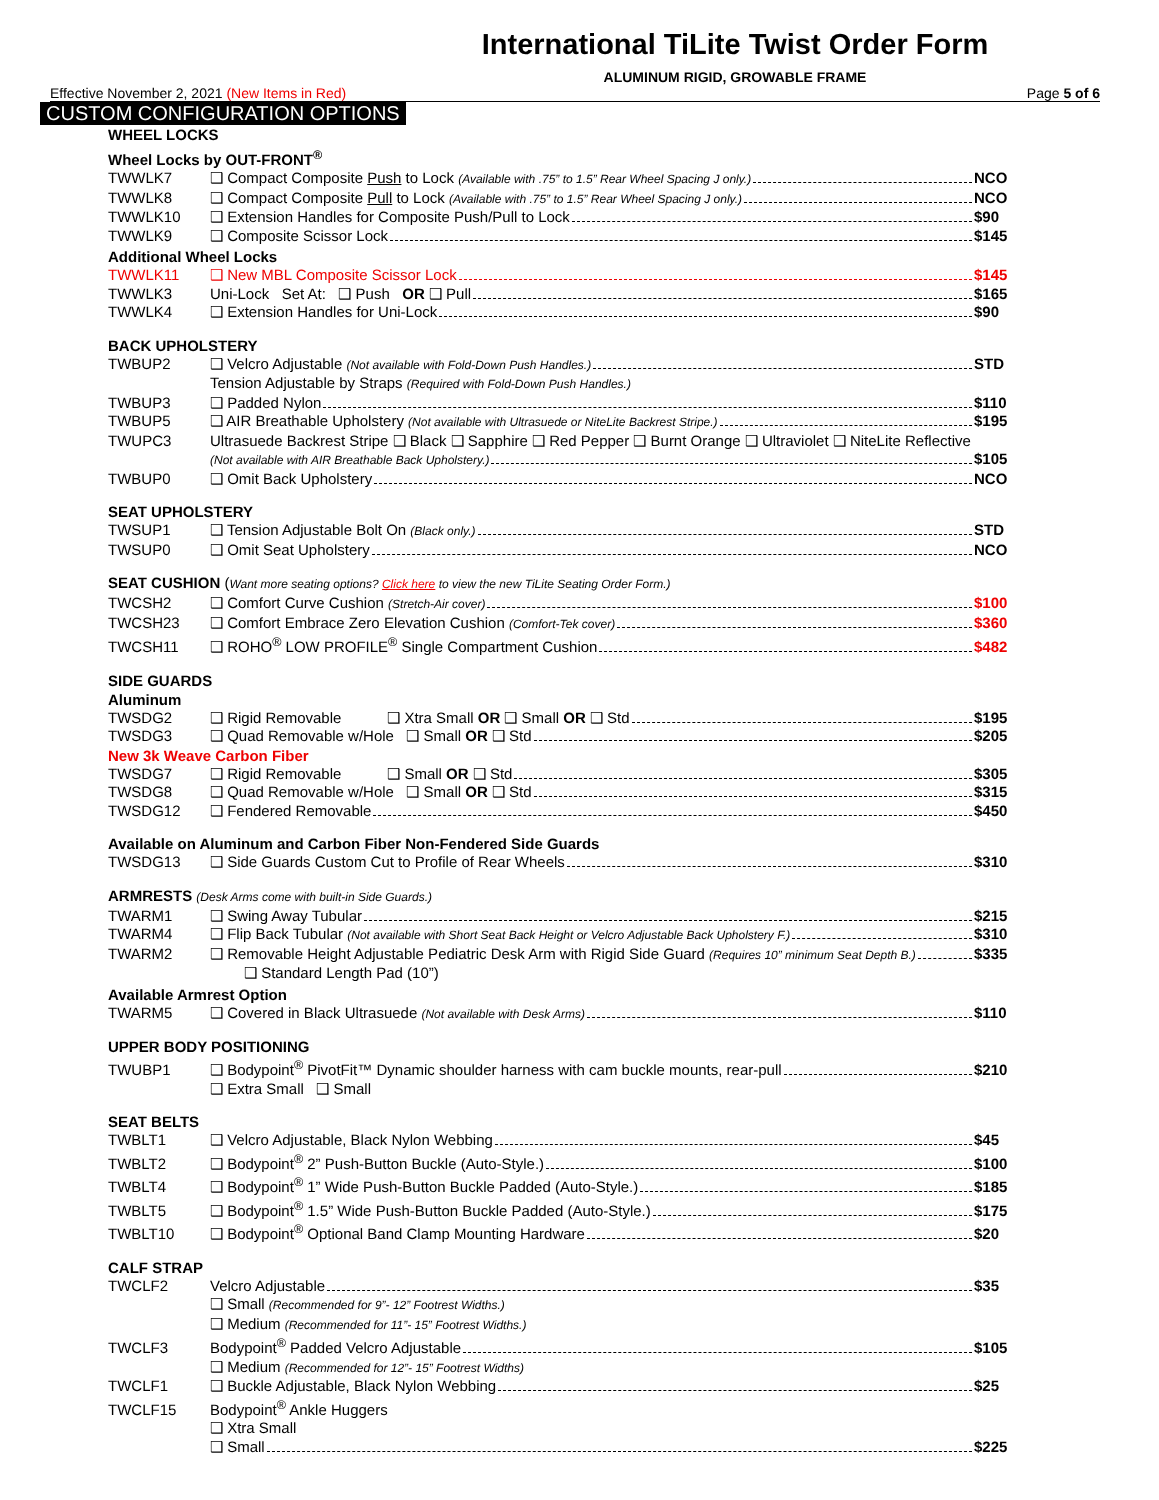International TiLite Twist Order Form
ALUMINUM RIGID, GROWABLE FRAME
Effective November 2, 2021 (New Items in Red) Page 5 of 6
CUSTOM CONFIGURATION OPTIONS
WHEEL LOCKS
Wheel Locks by OUT-FRONT<sup>®</sup>
TWWLK7 ❑ Compact Composite Push to Lock (Available with .75” to 1.5” Rear Wheel Spacing J only.) NCO
TWWLK8 ❑ Compact Composite Pull to Lock (Available with .75” to 1.5” Rear Wheel Spacing J only.) NCO
TWWLK10 ❑ Extension Handles for Composite Push/Pull to Lock $90
TWWLK9 ❑ Composite Scissor Lock $145
Additional Wheel Locks
TWWLK11 ❑ New MBL Composite Scissor Lock $145
TWWLK3 Uni-Lock Set At: ❑ Push OR ❑ Pull $165
TWWLK4 ❑ Extension Handles for Uni-Lock $90
BACK UPHOLSTERY
TWBUP2 ❑ Velcro Adjustable (Not available with Fold-Down Push Handles.) STD
Tension Adjustable by Straps (Required with Fold-Down Push Handles.)
TWBUP3 ❑ Padded Nylon $110
TWBUP5 ❑ AIR Breathable Upholstery (Not available with Ultrasuede or NiteLite Backrest Stripe.) $195
TWUPC3 Ultrasuede Backrest Stripe ❑ Black ❑ Sapphire ❑ Red Pepper ❑ Burnt Orange ❑ Ultraviolet ❑ NiteLite Reflective
(Not available with AIR Breathable Back Upholstery.) $105
TWBUP0 ❑ Omit Back Upholstery NCO
SEAT UPHOLSTERY
TWSUP1 ❑ Tension Adjustable Bolt On (Black only.) STD
TWSUP0 ❑ Omit Seat Upholstery NCO
SEAT CUSHION (Want more seating options? Click here to view the new TiLite Seating Order Form.)
TWCSH2 ❑ Comfort Curve Cushion (Stretch-Air cover) $100
TWCSH23 ❑ Comfort Embrace Zero Elevation Cushion (Comfort-Tek cover) $360
TWCSH11 ❑ ROHO<sup>®</sup> LOW PROFILE<sup>®</sup> Single Compartment Cushion $482
SIDE GUARDS
Aluminum
TWSDG2 ❑ Rigid Removable ❑ Xtra Small OR ❑ Small OR ❑ Std $195
TWSDG3 ❑ Quad Removable w/Hole ❑ Small OR ❑ Std $205
New 3k Weave Carbon Fiber
TWSDG7 ❑ Rigid Removable ❑ Small OR ❑ Std $305
TWSDG8 ❑ Quad Removable w/Hole ❑ Small OR ❑ Std $315
TWSDG12 ❑ Fendered Removable $450
Available on Aluminum and Carbon Fiber Non-Fendered Side Guards
TWSDG13 ❑ Side Guards Custom Cut to Profile of Rear Wheels $310
ARMRESTS (Desk Arms come with built-in Side Guards.)
TWARM1 ❑ Swing Away Tubular $215
TWARM4 ❑ Flip Back Tubular (Not available with Short Seat Back Height or Velcro Adjustable Back Upholstery F.) $310
TWARM2 ❑ Removable Height Adjustable Pediatric Desk Arm with Rigid Side Guard (Requires 10” minimum Seat Depth B.) $335
❑ Standard Length Pad (10”)
Available Armrest Option
TWARM5 ❑ Covered in Black Ultrasuede (Not available with Desk Arms) $110
UPPER BODY POSITIONING
TWUBP1 ❑ Bodypoint<sup>®</sup> PivotFit™ Dynamic shoulder harness with cam buckle mounts, rear-pull $210
❑ Extra Small ❑ Small
SEAT BELTS
TWBLT1 ❑ Velcro Adjustable, Black Nylon Webbing $45
TWBLT2 ❑ Bodypoint<sup>®</sup> 2” Push-Button Buckle (Auto-Style.) $100
TWBLT4 ❑ Bodypoint<sup>®</sup> 1” Wide Push-Button Buckle Padded (Auto-Style.) $185
TWBLT5 ❑ Bodypoint<sup>®</sup> 1.5” Wide Push-Button Buckle Padded (Auto-Style.) $175
TWBLT10 ❑ Bodypoint<sup>®</sup> Optional Band Clamp Mounting Hardware $20
CALF STRAP
TWCLF2 Velcro Adjustable $35
❑ Small (Recommended for 9”- 12” Footrest Widths.)
❑ Medium (Recommended for 11”- 15” Footrest Widths.)
TWCLF3 Bodypoint<sup>®</sup> Padded Velcro Adjustable $105
❑ Medium (Recommended for 12”- 15” Footrest Widths)
TWCLF1 ❑ Buckle Adjustable, Black Nylon Webbing $25
TWCLF15 Bodypoint<sup>®</sup> Ankle Huggers
❑ Xtra Small
❑ Small $225